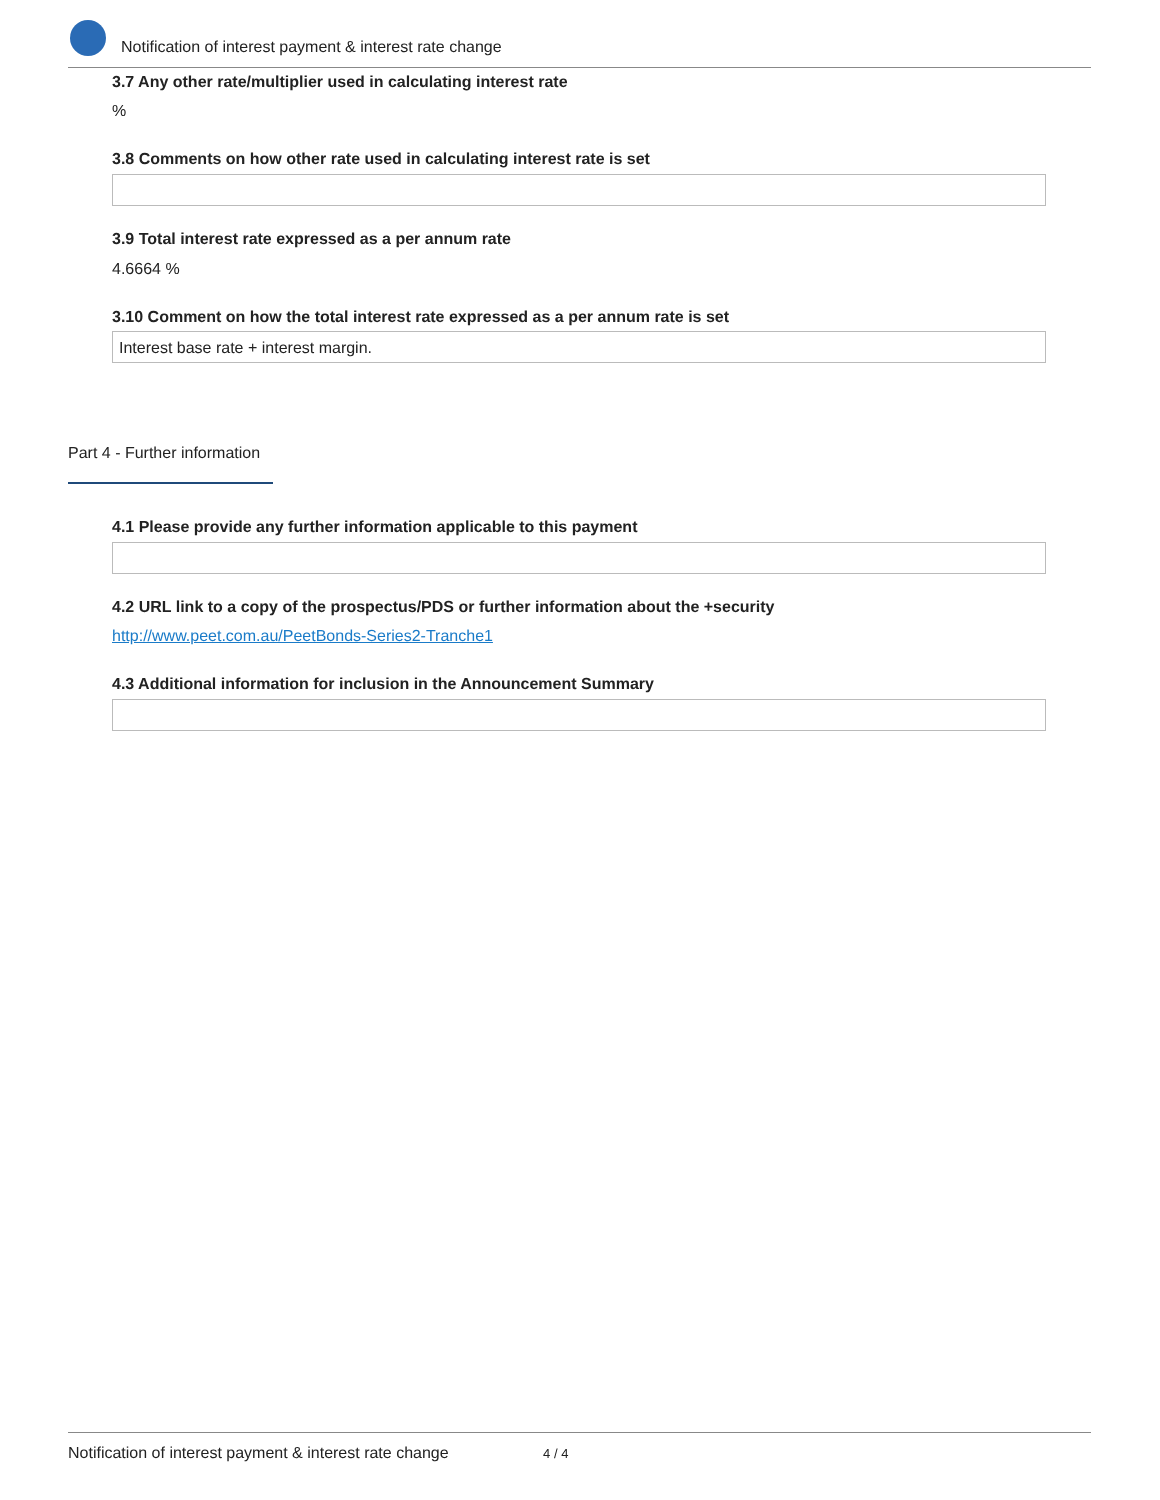Notification of interest payment & interest rate change
3.7 Any other rate/multiplier used in calculating interest rate
%
3.8 Comments on how other rate used in calculating interest rate is set
3.9 Total interest rate expressed as a per annum rate
4.6664 %
3.10 Comment on how the total interest rate expressed as a per annum rate is set
Interest base rate + interest margin.
Part 4 - Further information
4.1 Please provide any further information applicable to this payment
4.2 URL link to a copy of the prospectus/PDS or further information about the +security
http://www.peet.com.au/PeetBonds-Series2-Tranche1
4.3 Additional information for inclusion in the Announcement Summary
Notification of interest payment & interest rate change 4 / 4